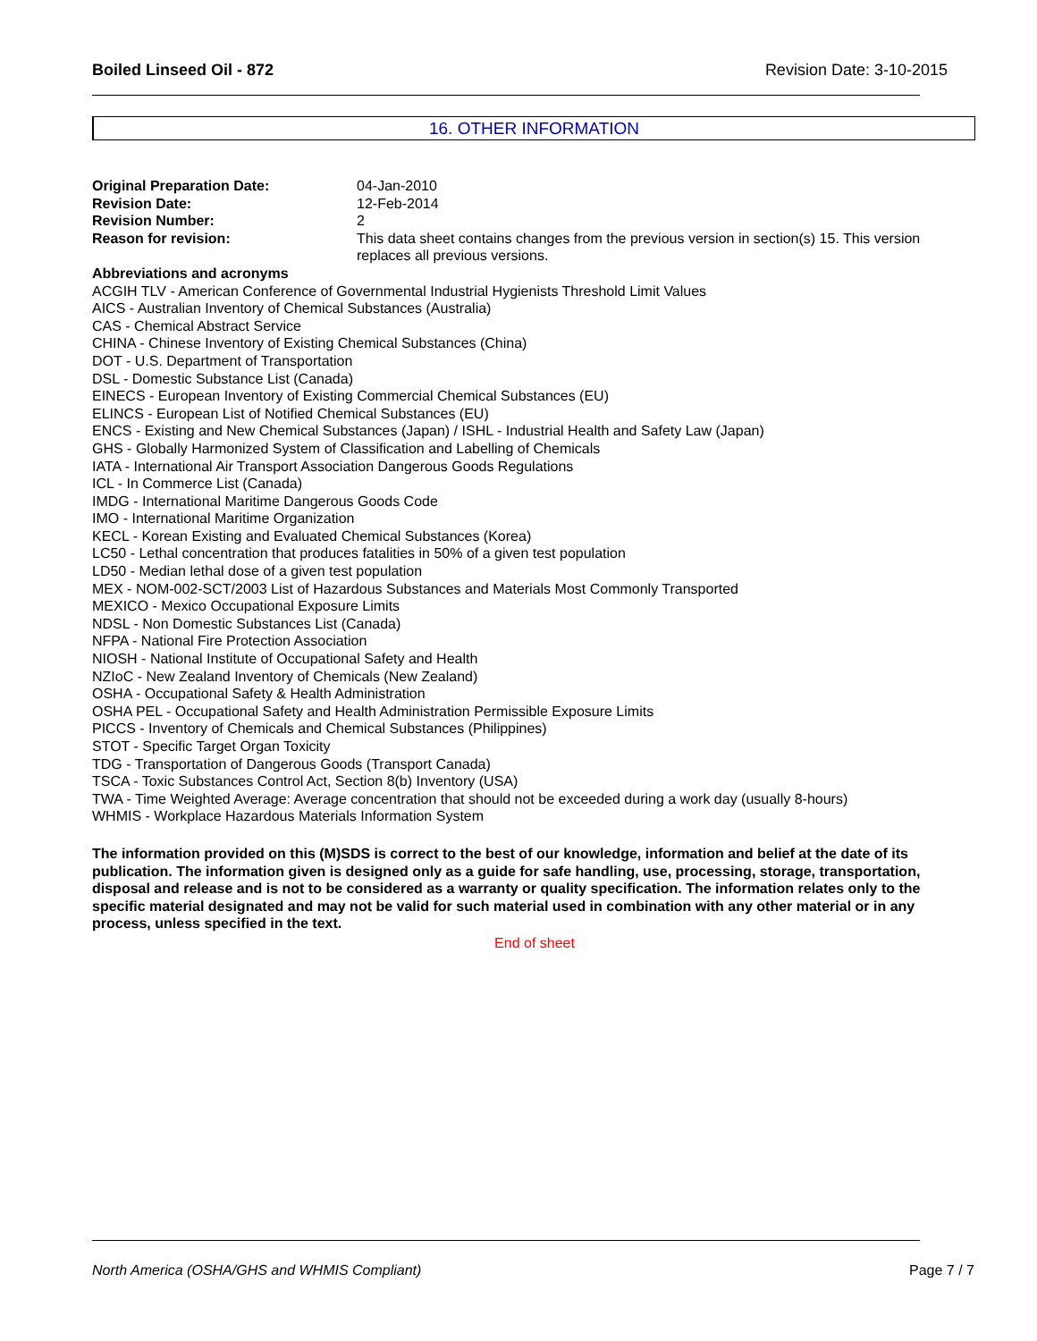Boiled Linseed Oil - 872 Revision Date: 3-10-2015
16. OTHER INFORMATION
Original Preparation Date: 04-Jan-2010
Revision Date: 12-Feb-2014
Revision Number: 2
Reason for revision: This data sheet contains changes from the previous version in section(s) 15. This version replaces all previous versions.
Abbreviations and acronyms
ACGIH TLV - American Conference of Governmental Industrial Hygienists Threshold Limit Values
AICS - Australian Inventory of Chemical Substances (Australia)
CAS - Chemical Abstract Service
CHINA - Chinese Inventory of Existing Chemical Substances (China)
DOT - U.S. Department of Transportation
DSL - Domestic Substance List (Canada)
EINECS - European Inventory of Existing Commercial Chemical Substances (EU)
ELINCS - European List of Notified Chemical Substances (EU)
ENCS - Existing and New Chemical Substances (Japan) / ISHL - Industrial Health and Safety Law (Japan)
GHS - Globally Harmonized System of Classification and Labelling of Chemicals
IATA - International Air Transport Association Dangerous Goods Regulations
ICL - In Commerce List (Canada)
IMDG - International Maritime Dangerous Goods Code
IMO - International Maritime Organization
KECL - Korean Existing and Evaluated Chemical Substances (Korea)
LC50 - Lethal concentration that produces fatalities in 50% of a given test population
LD50 - Median lethal dose of a given test population
MEX - NOM-002-SCT/2003 List of Hazardous Substances and Materials Most Commonly Transported
MEXICO - Mexico Occupational Exposure Limits
NDSL - Non Domestic Substances List (Canada)
NFPA - National Fire Protection Association
NIOSH - National Institute of Occupational Safety and Health
NZIoC - New Zealand Inventory of Chemicals (New Zealand)
OSHA - Occupational Safety & Health Administration
OSHA PEL - Occupational Safety and Health Administration Permissible Exposure Limits
PICCS - Inventory of Chemicals and Chemical Substances (Philippines)
STOT - Specific Target Organ Toxicity
TDG - Transportation of Dangerous Goods (Transport Canada)
TSCA - Toxic Substances Control Act, Section 8(b) Inventory (USA)
TWA - Time Weighted Average: Average concentration that should not be exceeded during a work day (usually 8-hours)
WHMIS - Workplace Hazardous Materials Information System
The information provided on this (M)SDS is correct to the best of our knowledge, information and belief at the date of its publication. The information given is designed only as a guide for safe handling, use, processing, storage, transportation, disposal and release and is not to be considered as a warranty or quality specification. The information relates only to the specific material designated and may not be valid for such material used in combination with any other material or in any process, unless specified in the text.
End of sheet
North America (OSHA/GHS and WHMIS Compliant) Page 7 / 7